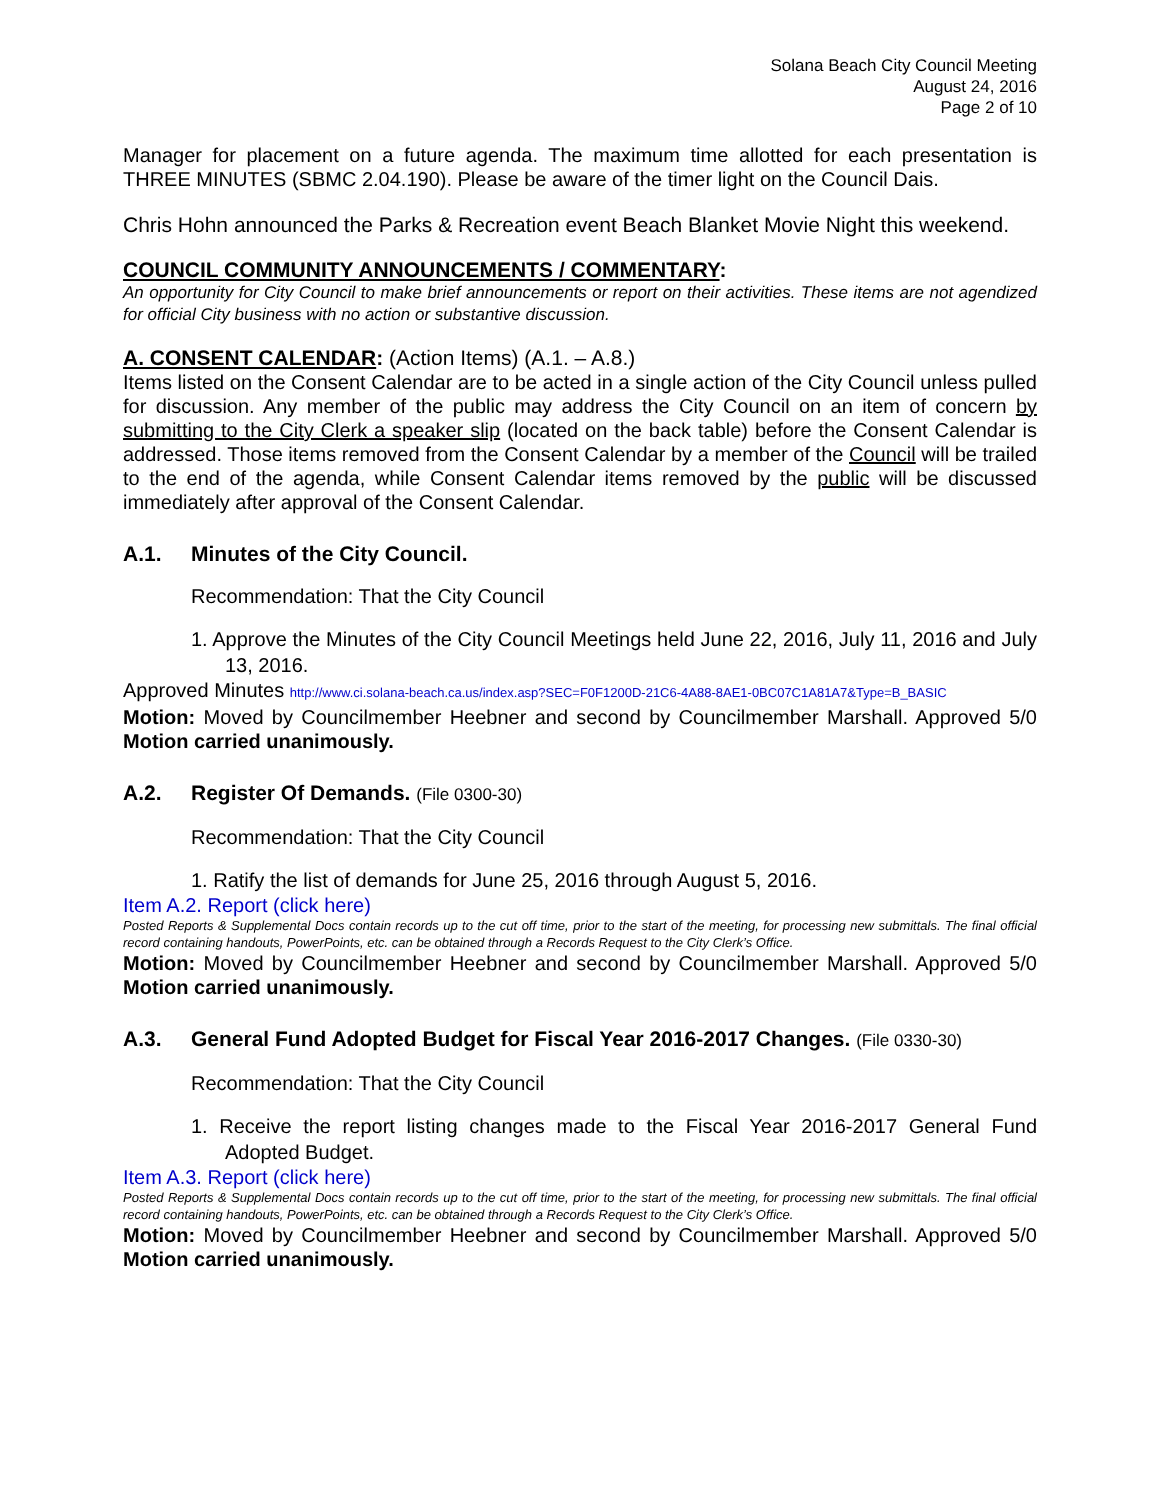Solana Beach City Council Meeting
August 24, 2016
Page 2 of 10
Manager for placement on a future agenda. The maximum time allotted for each presentation is THREE MINUTES (SBMC 2.04.190). Please be aware of the timer light on the Council Dais.
Chris Hohn announced the Parks & Recreation event Beach Blanket Movie Night this weekend.
COUNCIL COMMUNITY ANNOUNCEMENTS / COMMENTARY:
An opportunity for City Council to make brief announcements or report on their activities. These items are not agendized for official City business with no action or substantive discussion.
A. CONSENT CALENDAR: (Action Items) (A.1. – A.8.)
Items listed on the Consent Calendar are to be acted in a single action of the City Council unless pulled for discussion. Any member of the public may address the City Council on an item of concern by submitting to the City Clerk a speaker slip (located on the back table) before the Consent Calendar is addressed. Those items removed from the Consent Calendar by a member of the Council will be trailed to the end of the agenda, while Consent Calendar items removed by the public will be discussed immediately after approval of the Consent Calendar.
A.1. Minutes of the City Council.
Recommendation: That the City Council
1. Approve the Minutes of the City Council Meetings held June 22, 2016, July 11, 2016 and July 13, 2016.
Approved Minutes http://www.ci.solana-beach.ca.us/index.asp?SEC=F0F1200D-21C6-4A88-8AE1-0BC07C1A81A7&Type=B_BASIC
Motion: Moved by Councilmember Heebner and second by Councilmember Marshall. Approved 5/0 Motion carried unanimously.
A.2. Register Of Demands. (File 0300-30)
Recommendation: That the City Council
1. Ratify the list of demands for June 25, 2016 through August 5, 2016.
Item A.2. Report (click here)
Posted Reports & Supplemental Docs contain records up to the cut off time, prior to the start of the meeting, for processing new submittals. The final official record containing handouts, PowerPoints, etc. can be obtained through a Records Request to the City Clerk’s Office.
Motion: Moved by Councilmember Heebner and second by Councilmember Marshall. Approved 5/0 Motion carried unanimously.
A.3. General Fund Adopted Budget for Fiscal Year 2016-2017 Changes. (File 0330-30)
Recommendation: That the City Council
1. Receive the report listing changes made to the Fiscal Year 2016-2017 General Fund Adopted Budget.
Item A.3. Report (click here)
Posted Reports & Supplemental Docs contain records up to the cut off time, prior to the start of the meeting, for processing new submittals. The final official record containing handouts, PowerPoints, etc. can be obtained through a Records Request to the City Clerk’s Office.
Motion: Moved by Councilmember Heebner and second by Councilmember Marshall. Approved 5/0 Motion carried unanimously.